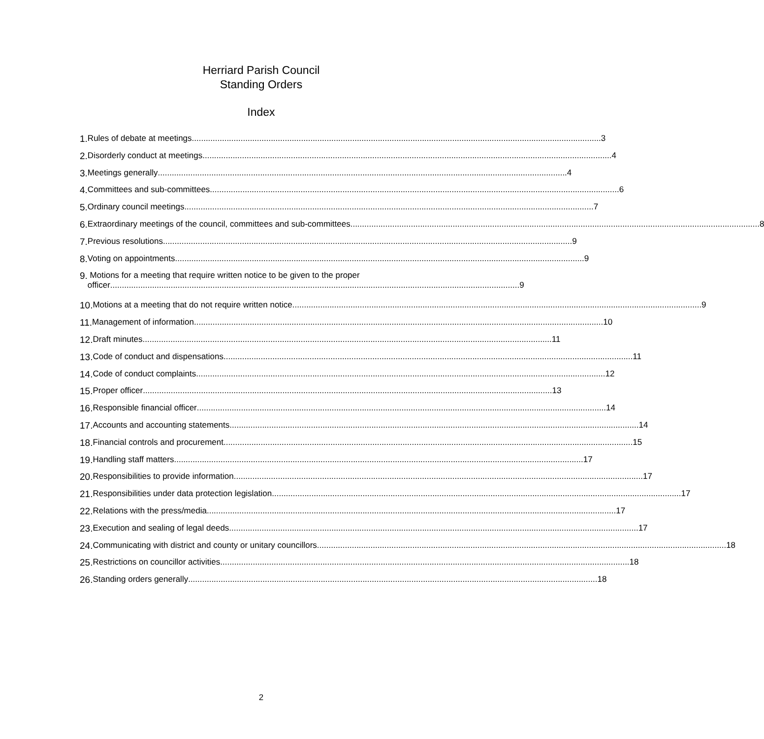Herriard Parish Council
Standing Orders
Index
1. Rules of debate at meetings 3
2. Disorderly conduct at meetings 4
3. Meetings generally 4
4. Committees and sub-committees 6
5. Ordinary council meetings 7
6. Extraordinary meetings of the council, committees and sub-committees 8
7. Previous resolutions 9
8. Voting on appointments 9
9. Motions for a meeting that require written notice to be given to the proper
officer 9
10. Motions at a meeting that do not require written notice 9
11. Management of information 10
12. Draft minutes 11
13. Code of conduct and dispensations 11
14. Code of conduct complaints 12
15. Proper officer 13
16. Responsible financial officer 14
17. Accounts and accounting statements 14
18. Financial controls and procurement 15
19. Handling staff matters 17
20. Responsibilities to provide information 17
21. Responsibilities under data protection legislation 17
22. Relations with the press/media 17
23. Execution and sealing of legal deeds 17
24. Communicating with district and county or unitary councillors 18
25. Restrictions on councillor activities 18
26. Standing orders generally 18
2